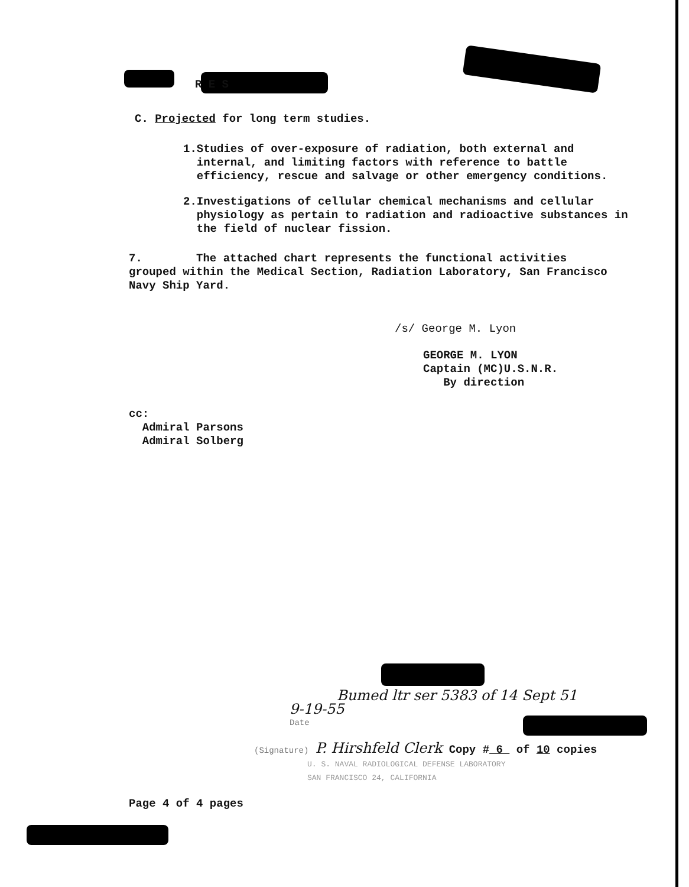R E S
C. Projected for long term studies.
1. Studies of over-exposure of radiation, both external and internal, and limiting factors with reference to battle efficiency, rescue and salvage or other emergency conditions.
2. Investigations of cellular chemical mechanisms and cellular physiology as pertain to radiation and radioactive substances in the field of nuclear fission.
7. The attached chart represents the functional activities grouped within the Medical Section, Radiation Laboratory, San Francisco Navy Ship Yard.
/s/ George M. Lyon
GEORGE M. LYON
Captain (MC)U.S.N.R.
By direction
cc:
Admiral Parsons
Admiral Solberg
Bumed ltr ser 5383 of 14 Sept 51
9-19-55
Date
(Signature) P. Hirshfeld Clerk Copy # 6 of 10 copies
U. S. NAVAL RADIOLOGICAL DEFENSE LABORATORY
SAN FRANCISCO 24, CALIFORNIA
Page 4 of 4 pages